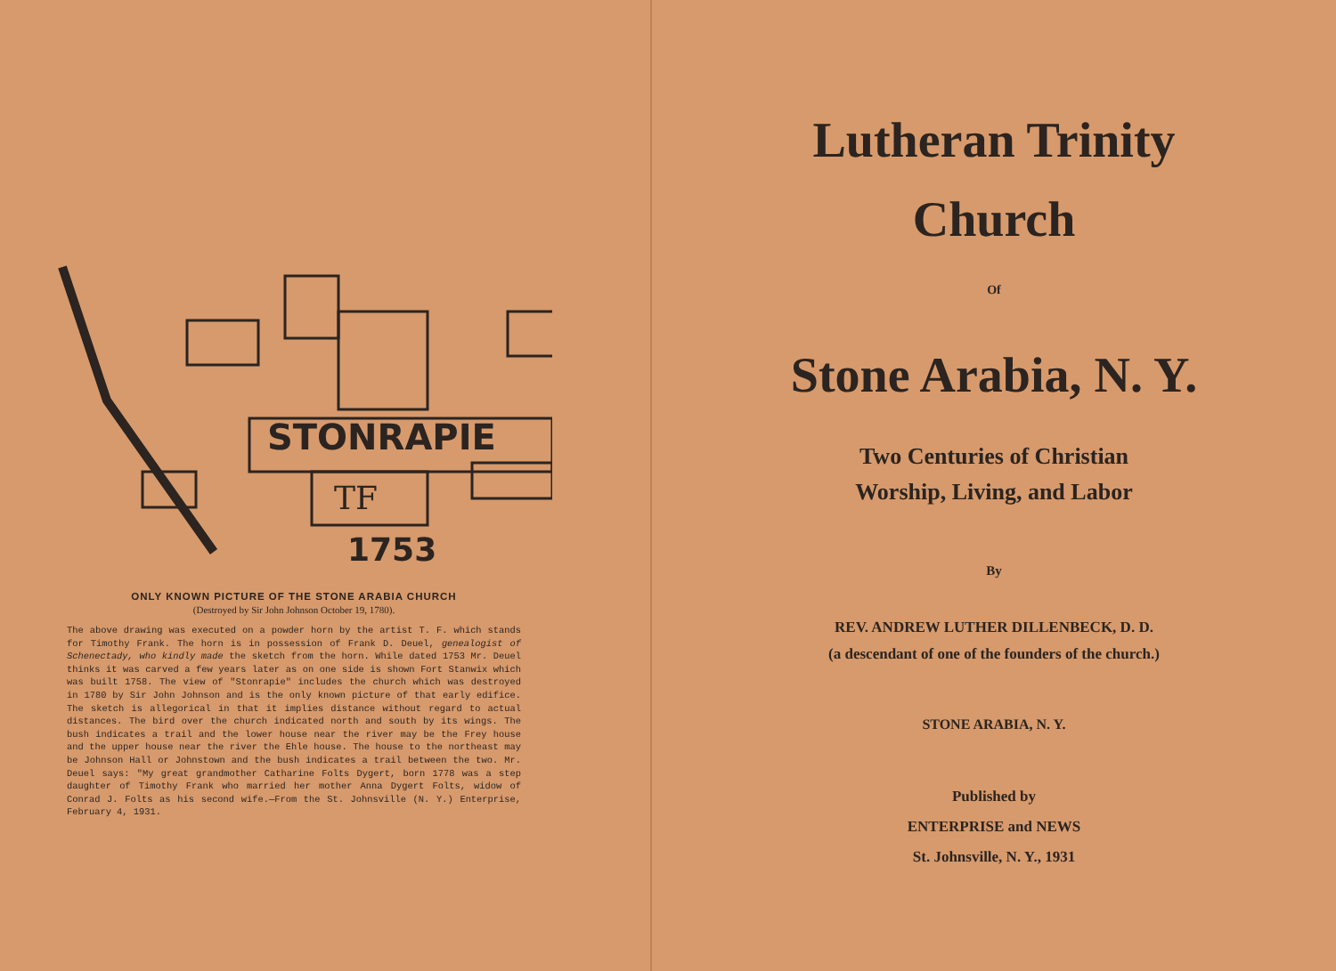STONRAPIE
TF
1753
ONLY KNOWN PICTURE OF THE STONE ARABIA CHURCH
(Destroyed by Sir John Johnson October 19, 1780).
The above drawing was executed on a powder horn by the artist T. F. which stands for Timothy Frank. The horn is in possession of Frank D. Deuel, genealogist of Schenectady, who kindly made the sketch from the horn. While dated 1753 Mr. Deuel thinks it was carved a few years later as on one side is shown Fort Stanwix which was built 1758. The view of "Stonrapie" includes the church which was destroyed in 1780 by Sir John Johnson and is the only known picture of that early edifice. The sketch is allegorical in that it implies distance without regard to actual distances. The bird over the church indicated north and south by its wings. The bush indicates a trail and the lower house near the river may be the Frey house and the upper house near the river the Ehle house. The house to the northeast may be Johnson Hall or Johnstown and the bush indicates a trail between the two. Mr. Deuel says: "My great grandmother Catharine Folts Dygert, born 1778 was a step daughter of Timothy Frank who married her mother Anna Dygert Folts, widow of Conrad J. Folts as his second wife.—From the St. Johnsville (N. Y.) Enterprise, February 4, 1931.
Lutheran Trinity
Church
Of
Stone Arabia, N. Y.
Two Centuries of Christian
Worship, Living, and Labor
By
REV. ANDREW LUTHER DILLENBECK, D. D.
(a descendant of one of the founders of the church.)
STONE ARABIA, N. Y.
Published by
ENTERPRISE and NEWS
St. Johnsville, N. Y., 1931